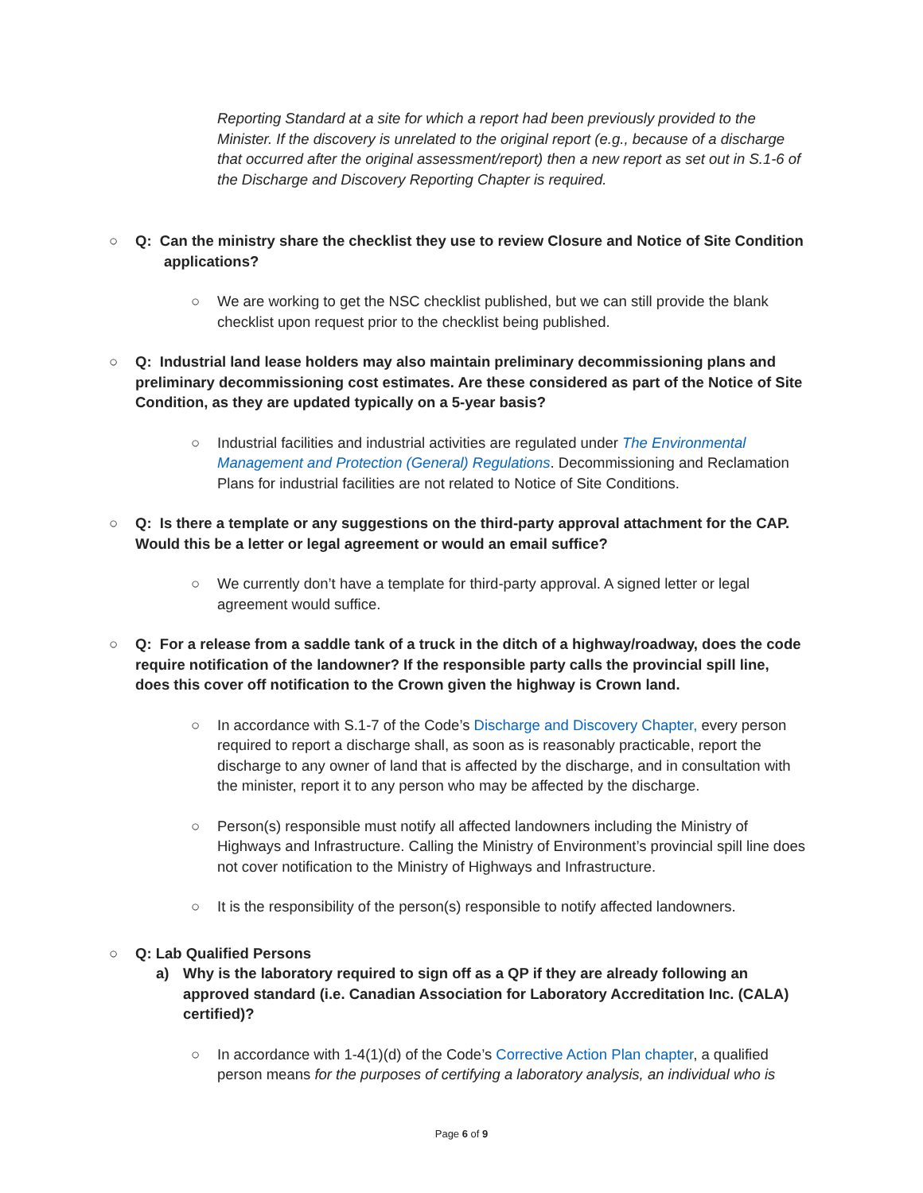Reporting Standard at a site for which a report had been previously provided to the Minister. If the discovery is unrelated to the original report (e.g., because of a discharge that occurred after the original assessment/report) then a new report as set out in S.1-6 of the Discharge and Discovery Reporting Chapter is required.
○ Q: Can the ministry share the checklist they use to review Closure and Notice of Site Condition
applications?
○ We are working to get the NSC checklist published, but we can still provide the blank checklist upon request prior to the checklist being published.
○ Q: Industrial land lease holders may also maintain preliminary decommissioning plans and preliminary decommissioning cost estimates. Are these considered as part of the Notice of Site Condition, as they are updated typically on a 5-year basis?
○ Industrial facilities and industrial activities are regulated under The Environmental Management and Protection (General) Regulations. Decommissioning and Reclamation Plans for industrial facilities are not related to Notice of Site Conditions.
○ Q: Is there a template or any suggestions on the third-party approval attachment for the CAP. Would this be a letter or legal agreement or would an email suffice?
○ We currently don’t have a template for third-party approval. A signed letter or legal agreement would suffice.
○ Q: For a release from a saddle tank of a truck in the ditch of a highway/roadway, does the code require notification of the landowner? If the responsible party calls the provincial spill line, does this cover off notification to the Crown given the highway is Crown land.
○ In accordance with S.1-7 of the Code’s Discharge and Discovery Chapter, every person required to report a discharge shall, as soon as is reasonably practicable, report the discharge to any owner of land that is affected by the discharge, and in consultation with the minister, report it to any person who may be affected by the discharge.
○ Person(s) responsible must notify all affected landowners including the Ministry of Highways and Infrastructure. Calling the Ministry of Environment’s provincial spill line does not cover notification to the Ministry of Highways and Infrastructure.
○ It is the responsibility of the person(s) responsible to notify affected landowners.
○ Q: Lab Qualified Persons
a) Why is the laboratory required to sign off as a QP if they are already following an approved standard (i.e. Canadian Association for Laboratory Accreditation Inc. (CALA) certified)?
○ In accordance with 1-4(1)(d) of the Code’s Corrective Action Plan chapter, a qualified person means for the purposes of certifying a laboratory analysis, an individual who is
Page 6 of 9